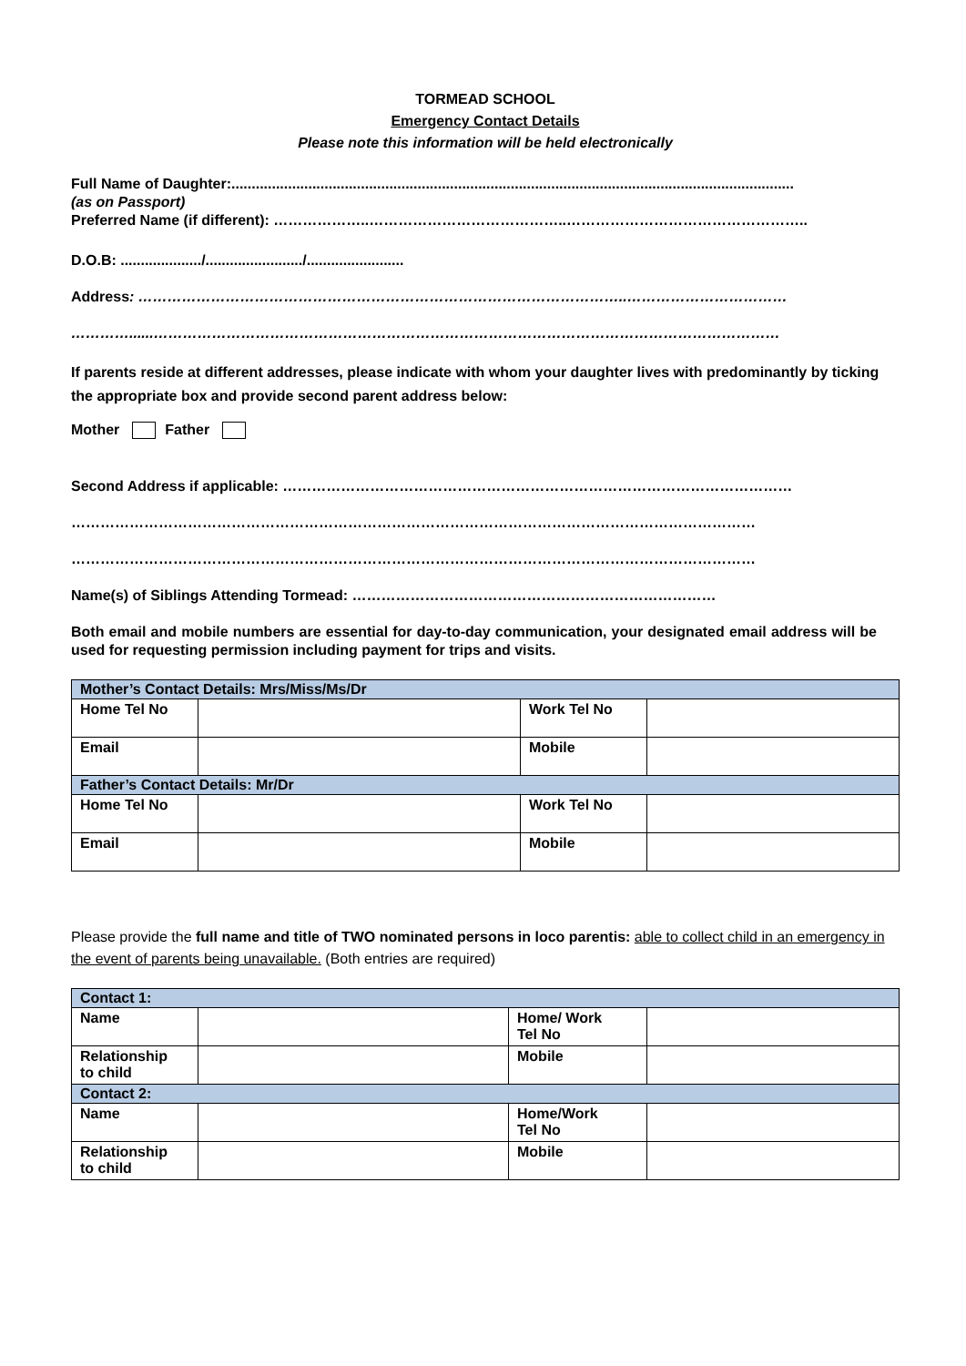TORMEAD SCHOOL
Emergency Contact Details
Please note this information will be held electronically
Full Name of Daughter:...........................................................................................................................................
(as on Passport)
Preferred Name (if different): ………………..…………………………………..…………………………………………..
D.O.B: ..................../......................../........................
Address: ………………………………………………………………………………………..……………………………
…………......…………………………………………………………………………………………………………………
If parents reside at different addresses, please indicate with whom your daughter lives with predominantly by ticking the appropriate box and provide second parent address below:
Mother Father
Second Address if applicable: ……………………………………………………………………………………………
……………………………………………………………………………………………………………………………
……………………………………………………………………………………………………………………………
Name(s) of Siblings Attending Tormead: …………………………………………………………………
Both email and mobile numbers are essential for day-to-day communication, your designated email address will be used for requesting permission including payment for trips and visits.
| Mother’s Contact Details: Mrs/Miss/Ms/Dr | | | |
| Home Tel No | | Work Tel No | |
| Email | | Mobile | |
| Father’s Contact Details: Mr/Dr | | | |
| Home Tel No | | Work Tel No | |
| Email | | Mobile | |
Please provide the full name and title of TWO nominated persons in loco parentis: able to collect child in an emergency in the event of parents being unavailable. (Both entries are required)
| Contact 1: | | | |
| Name | | Home/ Work Tel No | |
| Relationship to child | | Mobile | |
| Contact 2: | | | |
| Name | | Home/Work Tel No | |
| Relationship to child | | Mobile | |